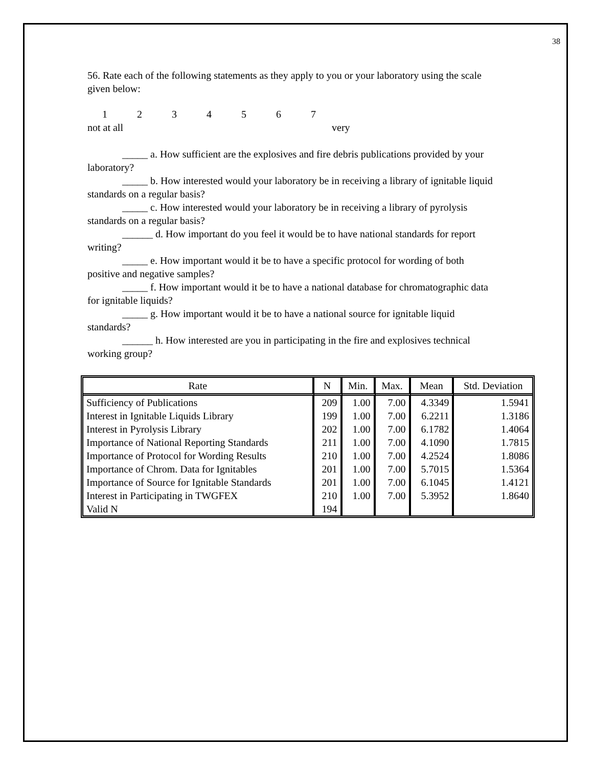38
56. Rate each of the following statements as they apply to you or your laboratory using the scale given below:
1234567
not at all very
_____ a. How sufficient are the explosives and fire debris publications provided by your laboratory?
_____ b. How interested would your laboratory be in receiving a library of ignitable liquid standards on a regular basis?
_____ c. How interested would your laboratory be in receiving a library of pyrolysis standards on a regular basis?
______ d. How important do you feel it would be to have national standards for report writing?
_____ e. How important would it be to have a specific protocol for wording of both positive and negative samples?
_____ f. How important would it be to have a national database for chromatographic data for ignitable liquids?
_____ g. How important would it be to have a national source for ignitable liquid standards?
______ h. How interested are you in participating in the fire and explosives technical working group?
| Rate | N | Min. | Max. | Mean | Std. Deviation |
| --- | --- | --- | --- | --- | --- |
| Sufficiency of Publications | 209 | 1.00 | 7.00 | 4.3349 | 1.5941 |
| Interest in Ignitable Liquids Library | 199 | 1.00 | 7.00 | 6.2211 | 1.3186 |
| Interest in Pyrolysis Library | 202 | 1.00 | 7.00 | 6.1782 | 1.4064 |
| Importance of National Reporting Standards | 211 | 1.00 | 7.00 | 4.1090 | 1.7815 |
| Importance of Protocol for Wording Results | 210 | 1.00 | 7.00 | 4.2524 | 1.8086 |
| Importance of Chrom. Data for Ignitables | 201 | 1.00 | 7.00 | 5.7015 | 1.5364 |
| Importance of Source for Ignitable Standards | 201 | 1.00 | 7.00 | 6.1045 | 1.4121 |
| Interest in Participating in TWGFEX | 210 | 1.00 | 7.00 | 5.3952 | 1.8640 |
| Valid N | 194 | | | | |